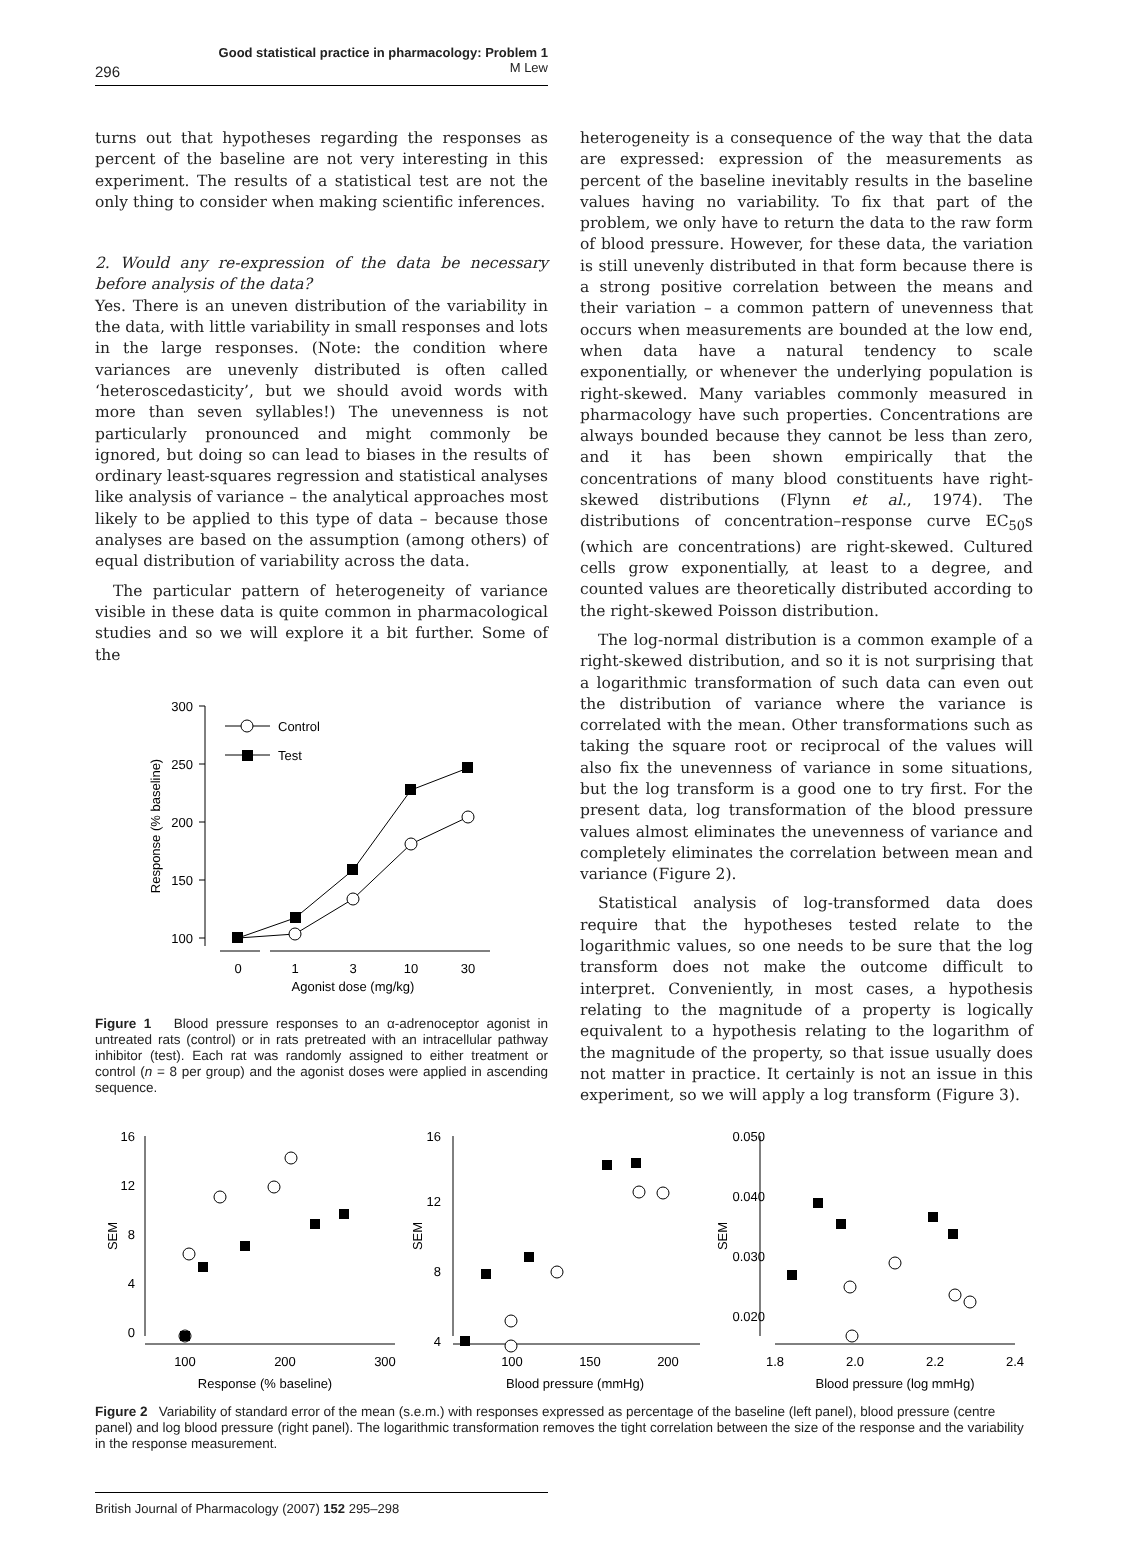Good statistical practice in pharmacology: Problem 1
M Lew
296
turns out that hypotheses regarding the responses as percent of the baseline are not very interesting in this experiment. The results of a statistical test are not the only thing to consider when making scientific inferences.
2. Would any re-expression of the data be necessary before analysis of the data?
Yes. There is an uneven distribution of the variability in the data, with little variability in small responses and lots in the large responses. (Note: the condition where variances are unevenly distributed is often called ‘heteroscedasticity’, but we should avoid words with more than seven syllables!) The unevenness is not particularly pronounced and might commonly be ignored, but doing so can lead to biases in the results of ordinary least-squares regression and statistical analyses like analysis of variance – the analytical approaches most likely to be applied to this type of data – because those analyses are based on the assumption (among others) of equal distribution of variability across the data.
The particular pattern of heterogeneity of variance visible in these data is quite common in pharmacological studies and so we will explore it a bit further. Some of the
300
250
200
150
100
0
1
3
10
30
Agonist dose (mg/kg)
Response (% baseline)
Control
Test
Figure 1 Blood pressure responses to an α-adrenoceptor agonist in untreated rats (control) or in rats pretreated with an intracellular pathway inhibitor (test). Each rat was randomly assigned to either treatment or control (n = 8 per group) and the agonist doses were applied in ascending sequence.
heterogeneity is a consequence of the way that the data are expressed: expression of the measurements as percent of the baseline inevitably results in the baseline values having no variability. To fix that part of the problem, we only have to return the data to the raw form of blood pressure. However, for these data, the variation is still unevenly distributed in that form because there is a strong positive correlation between the means and their variation – a common pattern of unevenness that occurs when measurements are bounded at the low end, when data have a natural tendency to scale exponentially, or whenever the underlying population is right-skewed. Many variables commonly measured in pharmacology have such properties. Concentrations are always bounded because they cannot be less than zero, and it has been shown empirically that the concentrations of many blood constituents have right-skewed distributions (Flynn et al., 1974). The distributions of concentration–response curve EC<sub>50</sub>s (which are concentrations) are right-skewed. Cultured cells grow exponentially, at least to a degree, and counted values are theoretically distributed according to the right-skewed Poisson distribution.
The log-normal distribution is a common example of a right-skewed distribution, and so it is not surprising that a logarithmic transformation of such data can even out the distribution of variance where the variance is correlated with the mean. Other transformations such as taking the square root or reciprocal of the values will also fix the unevenness of variance in some situations, but the log transform is a good one to try first. For the present data, log transformation of the blood pressure values almost eliminates the unevenness of variance and completely eliminates the correlation between mean and variance (Figure 2).
Statistical analysis of log-transformed data does require that the hypotheses tested relate to the logarithmic values, so one needs to be sure that the log transform does not make the outcome difficult to interpret. Conveniently, in most cases, a hypothesis relating to the magnitude of a property is logically equivalent to a hypothesis relating to the logarithm of the magnitude of the property, so that issue usually does not matter in practice. It certainly is not an issue in this experiment, so we will apply a log transform (Figure 3).
16
12
8
4
0
100
200
300
Response (% baseline)
SEM
16
12
8
4
100
150
200
Blood pressure (mmHg)
SEM
0.050
0.040
0.030
0.020
1.8
2.0
2.2
2.4
Blood pressure (log mmHg)
SEM
Figure 2 Variability of standard error of the mean (s.e.m.) with responses expressed as percentage of the baseline (left panel), blood pressure (centre panel) and log blood pressure (right panel). The logarithmic transformation removes the tight correlation between the size of the response and the variability in the response measurement.
British Journal of Pharmacology (2007) 152 295–298